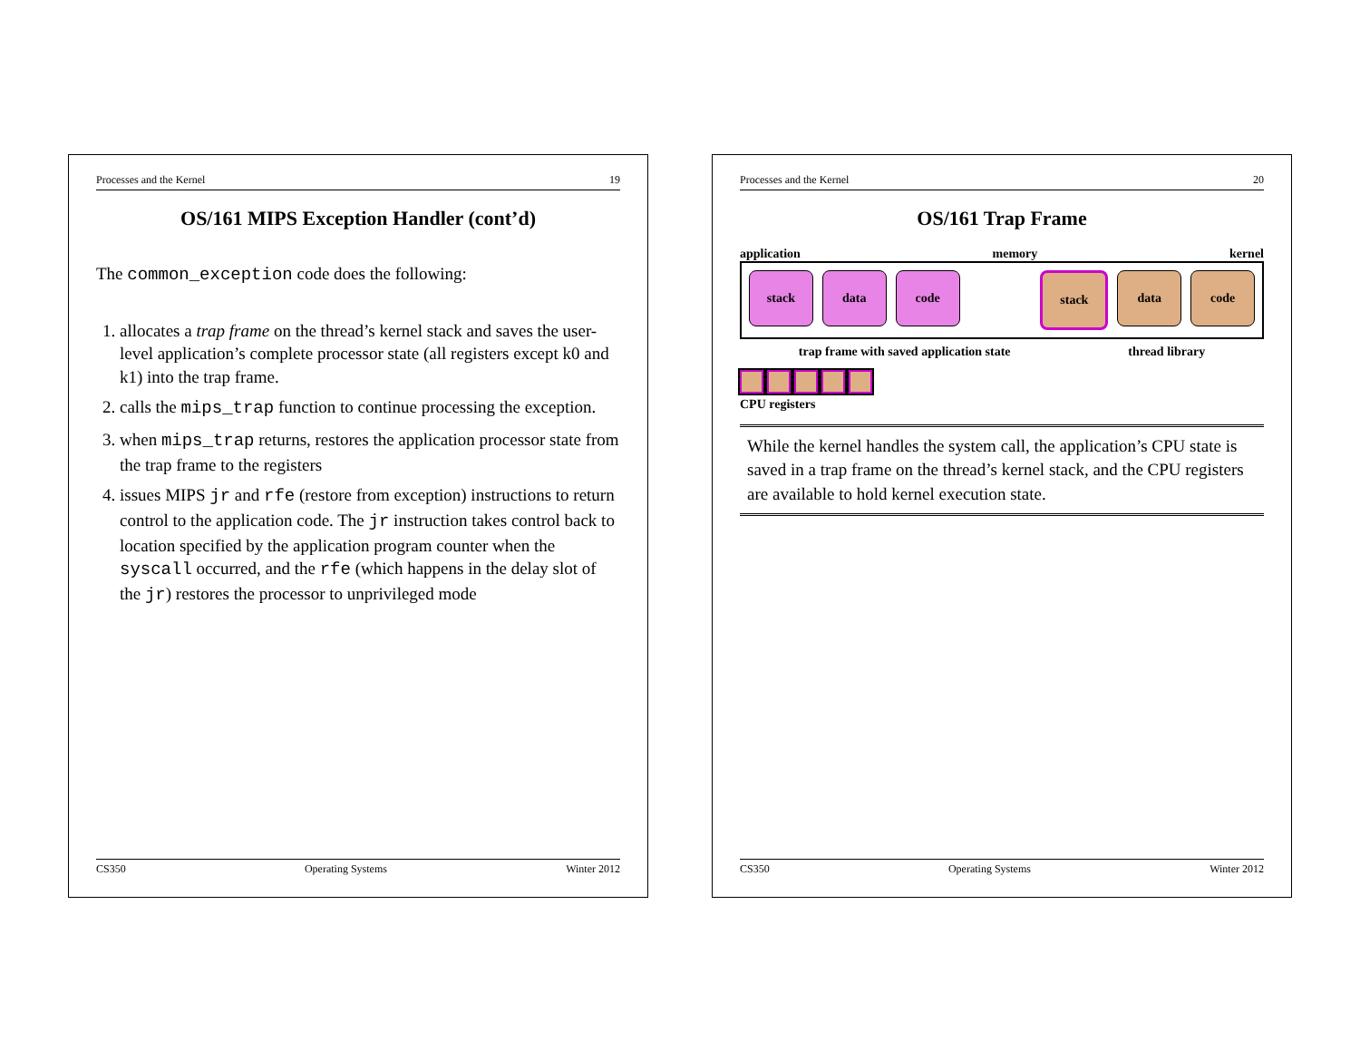Processes and the Kernel 19
OS/161 MIPS Exception Handler (cont’d)
The common_exception code does the following:
1. allocates a trap frame on the thread’s kernel stack and saves the user-level application’s complete processor state (all registers except k0 and k1) into the trap frame.
2. calls the mips_trap function to continue processing the exception.
3. when mips_trap returns, restores the application processor state from the trap frame to the registers
4. issues MIPS jr and rfe (restore from exception) instructions to return control to the application code. The jr instruction takes control back to location specified by the application program counter when the syscall occurred, and the rfe (which happens in the delay slot of the jr) restores the processor to unprivileged mode
CS350 Operating Systems Winter 2012
Processes and the Kernel 20
OS/161 Trap Frame
application memory kernel
stack data code stack data code
trap frame with saved application state thread library
CPU registers
While the kernel handles the system call, the application’s CPU state is saved in a trap frame on the thread’s kernel stack, and the CPU registers are available to hold kernel execution state.
CS350 Operating Systems Winter 2012